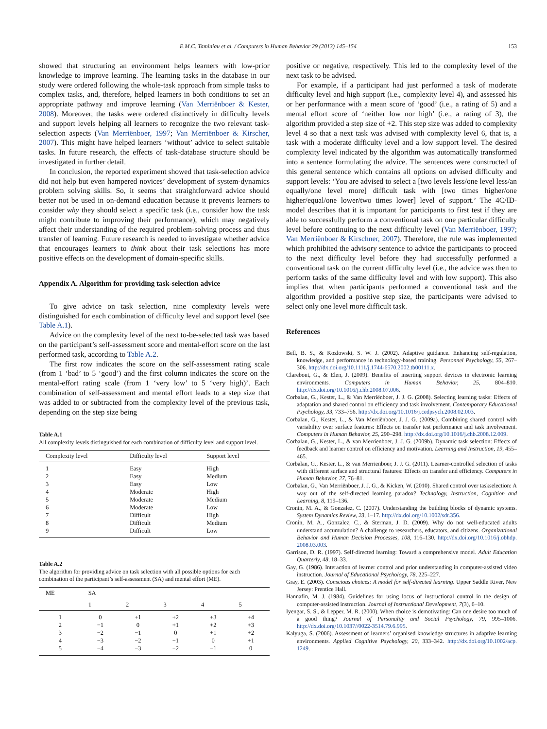E.M.C. Taminiau et al. / Computers in Human Behavior 29 (2013) 145–154 153
showed that structuring an environment helps learners with low-prior knowledge to improve learning. The learning tasks in the database in our study were ordered following the whole-task approach from simple tasks to complex tasks, and, therefore, helped learners in both conditions to set an appropriate pathway and improve learning (Van Merriënboer & Kester, 2008). Moreover, the tasks were ordered distinctively in difficulty levels and support levels helping all learners to recognize the two relevant task-selection aspects (Van Merriënboer, 1997; Van Merriënboer & Kirscher, 2007). This might have helped learners ‘without’ advice to select suitable tasks. In future research, the effects of task-database structure should be investigated in further detail.
In conclusion, the reported experiment showed that task-selection advice did not help but even hampered novices’ development of system-dynamics problem solving skills. So, it seems that straightforward advice should better not be used in on-demand education because it prevents learners to consider why they should select a specific task (i.e., consider how the task might contribute to improving their performance), which may negatively affect their understanding of the required problem-solving process and thus transfer of learning. Future research is needed to investigate whether advice that encourages learners to think about their task selections has more positive effects on the development of domain-specific skills.
Appendix A. Algorithm for providing task-selection advice
To give advice on task selection, nine complexity levels were distinguished for each combination of difficulty level and support level (see Table A.1).
Advice on the complexity level of the next to-be-selected task was based on the participant’s self-assessment score and mental-effort score on the last performed task, according to Table A.2.
The first row indicates the score on the self-assessment rating scale (from 1 ‘bad’ to 5 ‘good’) and the first column indicates the score on the mental-effort rating scale (from 1 ‘very low’ to 5 ‘very high)’. Each combination of self-assessment and mental effort leads to a step size that was added to or subtracted from the complexity level of the previous task, depending on the step size being
Table A.1
All complexity levels distinguished for each combination of difficulty level and support level.
| Complexity level | Difficulty level | Support level |
| --- | --- | --- |
| 1 | Easy | High |
| 2 | Easy | Medium |
| 3 | Easy | Low |
| 4 | Moderate | High |
| 5 | Moderate | Medium |
| 6 | Moderate | Low |
| 7 | Difficult | High |
| 8 | Difficult | Medium |
| 9 | Difficult | Low |
Table A.2
The algorithm for providing advice on task selection with all possible options for each combination of the participant’s self-assessment (SA) and mental effort (ME).
| ME | SA | | | | |
| --- | --- | --- | --- | --- | --- |
| | 1 | 2 | 3 | 4 | 5 |
| 1 | 0 | +1 | +2 | +3 | +4 |
| 2 | −1 | 0 | +1 | +2 | +3 |
| 3 | −2 | −1 | 0 | +1 | +2 |
| 4 | −3 | −2 | −1 | 0 | +1 |
| 5 | −4 | −3 | −2 | −1 | 0 |
positive or negative, respectively. This led to the complexity level of the next task to be advised.
For example, if a participant had just performed a task of moderate difficulty level and high support (i.e., complexity level 4), and assessed his or her performance with a mean score of ‘good’ (i.e., a rating of 5) and a mental effort score of ‘neither low nor high’ (i.e., a rating of 3), the algorithm provided a step size of +2. This step size was added to complexity level 4 so that a next task was advised with complexity level 6, that is, a task with a moderate difficulty level and a low support level. The desired complexity level indicated by the algorithm was automatically transformed into a sentence formulating the advice. The sentences were constructed of this general sentence which contains all options on advised difficulty and support levels: ‘You are advised to select a [two levels less/one level less/an equally/one level more] difficult task with [two times higher/one higher/equal/one lower/two times lower] level of support.’ The 4C/ID-model describes that it is important for participants to first test if they are able to successfully perform a conventional task on one particular difficulty level before continuing to the next difficulty level (Van Merriënboer, 1997; Van Merriënboer & Kirschner, 2007). Therefore, the rule was implemented which prohibited the advisory sentence to advice the participants to proceed to the next difficulty level before they had successfully performed a conventional task on the current difficulty level (i.e., the advice was then to perform tasks of the same difficulty level and with low support). This also implies that when participants performed a conventional task and the algorithm provided a positive step size, the participants were advised to select only one level more difficult task.
References
Bell, B. S., & Kozlowski, S. W. J. (2002). Adaptive guidance. Enhancing self-regulation, knowledge, and performance in technology-based training. Personnel Psychology, 55, 267–306. http://dx.doi.org/10.1111/j.1744-6570.2002.tb00111.x.
Clarebout, G., & Elen, J. (2009). Benefits of inserting support devices in electronic learning environments. Computers in Human Behavior, 25, 804–810. http://dx.doi.org/10.1016/j.chb.2008.07.006.
Corbalan, G., Kester, L., & Van Merriënboer, J. J. G. (2008). Selecting learning tasks: Effects of adaptation and shared control on efficiency and task involvement. Contemporary Educational Psychology, 33, 733–756. http://dx.doi.org/10.1016/j.cedpsych.2008.02.003.
Corbalan, G., Kester, L., & Van Merriënboer, J. J. G. (2009a). Combining shared control with variability over surface features: Effects on transfer test performance and task involvement. Computers in Human Behavior, 25, 290–298. http://dx.doi.org/10.1016/j.chb.2008.12.009.
Corbalan, G., Kester, L., & van Merrienboer, J. J. G. (2009b). Dynamic task selection: Effects of feedback and learner control on efficiency and motivation. Learning and Instruction, 19, 455–465.
Corbalan, G., Kester, L., & van Merrienboer, J. J. G. (2011). Learner-controlled selection of tasks with different surface and structural features: Effects on transfer and efficiency. Computers in Human Behavior, 27, 76–81.
Corbalan, G., Van Merriënboer, J. J. G., & Kicken, W. (2010). Shared control over taskselection: A way out of the self-directed learning paradox? Technology, Instruction, Cognition and Learning, 8, 119–136.
Cronin, M. A., & Gonzalez, C. (2007). Understanding the building blocks of dynamic systems. System Dynamics Review, 23, 1–17. http://dx.doi.org/10.1002/sdr.356.
Cronin, M. A., Gonzalez, C., & Sterman, J. D. (2009). Why do not well-educated adults understand accumulation? A challenge to researchers, educators, and citizens. Organizational Behavior and Human Decision Processes, 108, 116–130. http://dx.doi.org/10.1016/j.obhdp. 2008.03.003.
Garrison, D. R. (1997). Self-directed learning: Toward a comprehensive model. Adult Education Quarterly, 48, 18–33.
Gay, G. (1986). Interaction of learner control and prior understanding in computer-assisted video instruction. Journal of Educational Psychology, 78, 225–227.
Gray, E. (2003). Conscious choices: A model for self-directed learning. Upper Saddle River, New Jersey: Prentice Hall.
Hannafin, M. J. (1984). Guidelines for using locus of instructional control in the design of computer-assisted instruction. Journal of Instructional Development, 7(3), 6–10.
Iyengar, S. S., & Lepper, M. R. (2000). When choice is demotivating: Can one desire too much of a good thing? Journal of Personality and Social Psychology, 79, 995–1006. http://dx.doi.org/10.1037//0022-3514.79.6.995.
Kalyuga, S. (2006). Assessment of learners’ organised knowledge structures in adaptive learning environments. Applied Cognitive Psychology, 20, 333–342. http://dx.doi.org/10.1002/acp. 1249.